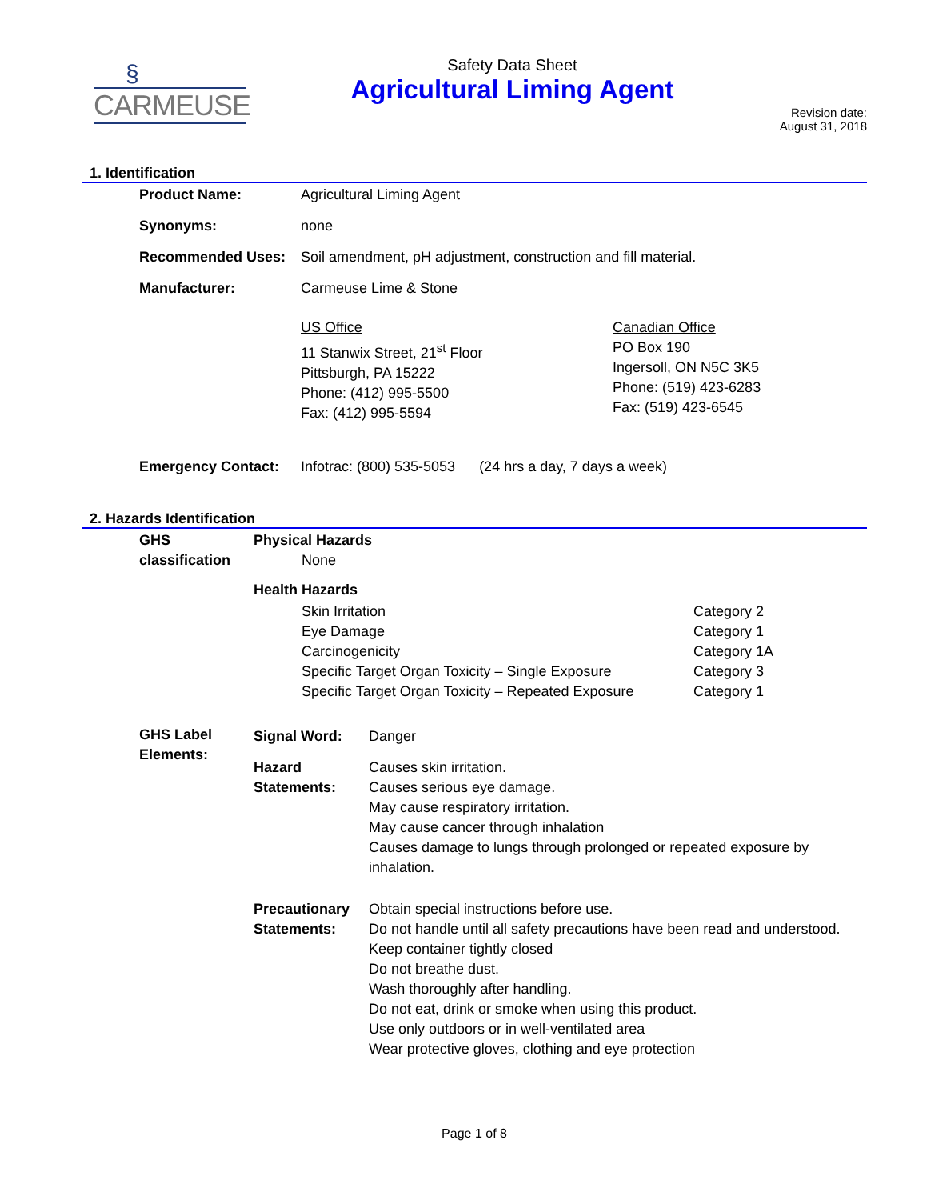§
CARMEUSE
Safety Data Sheet
Agricultural Liming Agent
Revision date:
August 31, 2018
1. Identification
| Product Name: | Agricultural Liming Agent |
| Synonyms: | none |
| Recommended Uses: | Soil amendment, pH adjustment, construction and fill material. |
| Manufacturer: | Carmeuse Lime & Stone |
| | US Office 11 Stanwix Street, 21<sup>st</sup> Floor Pittsburgh, PA 15222 Phone: (412) 995-5500 Fax: (412) 995-5594 Canadian Office PO Box 190 Ingersoll, ON N5C 3K5 Phone: (519) 423-6283 Fax: (519) 423-6545 |
| Emergency Contact: | Infotrac: (800) 535-5053 (24 hrs a day, 7 days a week) |
2. Hazards Identification
| GHS classification | Physical Hazards None Health Hazards / Skin Irritation Eye Damage Carcinogenicity Specific Target Organ Toxicity – Single Exposure Specific Target Organ Toxicity – Repeated Exposure / Category 2 Category 1 Category 1A Category 3 Category 1 / |
| GHS Label Elements: | / Signal Word: / Danger / / Hazard Statements: / Causes skin irritation. Causes serious eye damage. May cause respiratory irritation. May cause cancer through inhalation Causes damage to lungs through prolonged or repeated exposure by inhalation. / / Precautionary Statements: / Obtain special instructions before use. Do not handle until all safety precautions have been read and understood. Keep container tightly closed Do not breathe dust. Wash thoroughly after handling. Do not eat, drink or smoke when using this product. Use only outdoors or in well-ventilated area Wear protective gloves, clothing and eye protection / |
Page 1 of 8